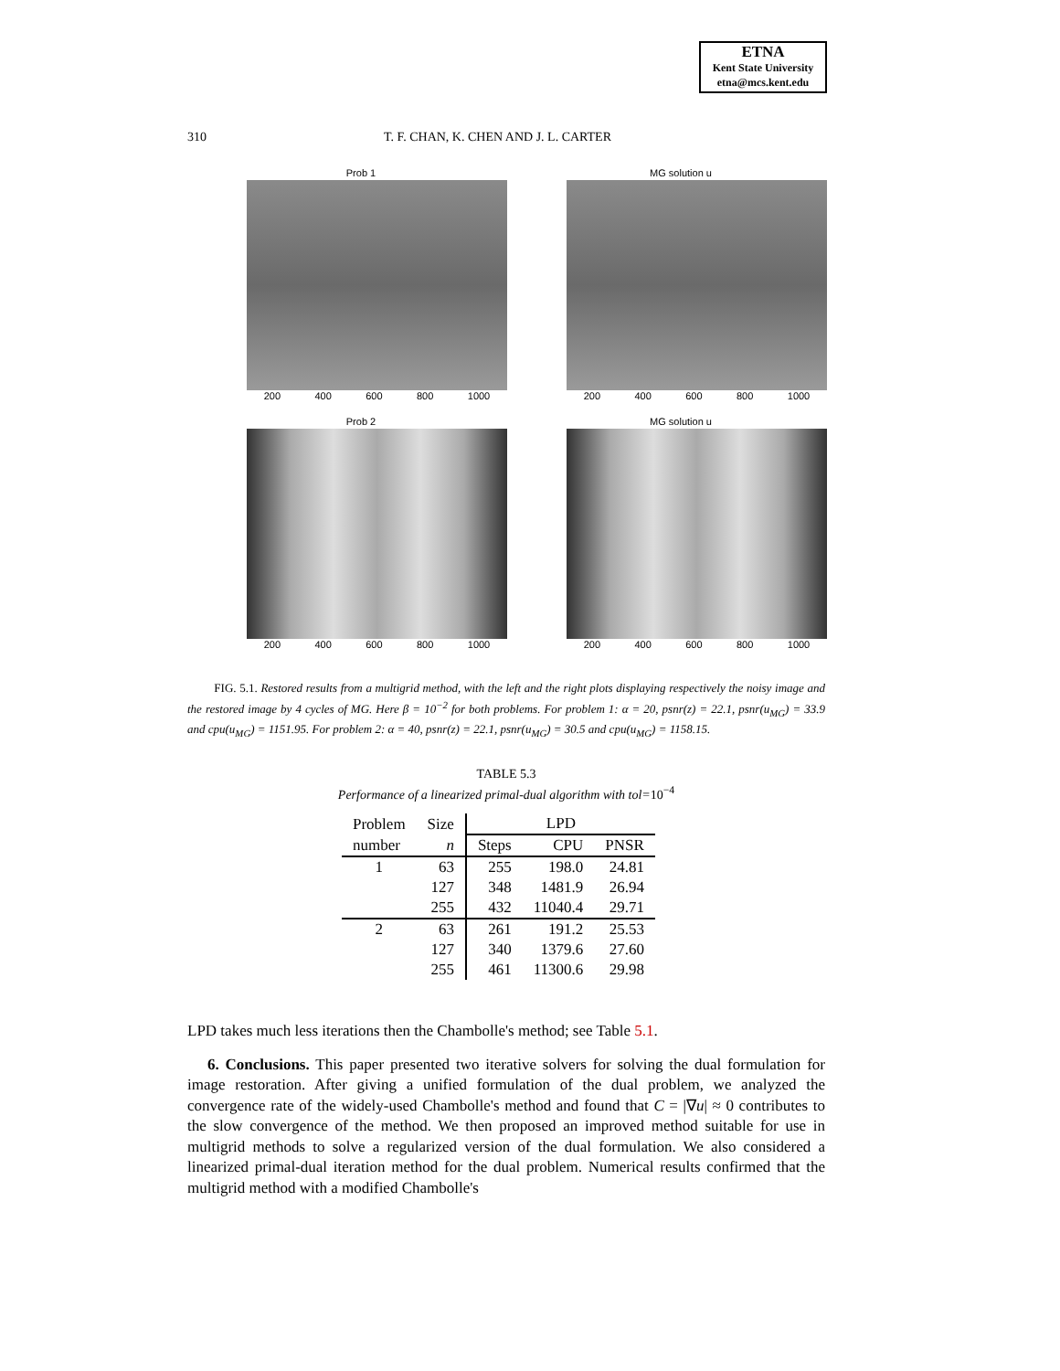ETNA
Kent State University
etna@mcs.kent.edu
310 T. F. CHAN, K. CHEN AND J. L. CARTER
Prob 1
200 400 600 800 1000
MG solution u
200 400 600 800 1000
Prob 2
200 400 600 800 1000
MG solution u
200 400 600 800 1000
FIG. 5.1. Restored results from a multigrid method, with the left and the right plots displaying respectively the noisy image and the restored image by 4 cycles of MG. Here β = 10<sup>−2</sup> for both problems. For problem 1: α = 20, psnr(z) = 22.1, psnr(u<sub>MG</sub>) = 33.9 and cpu(u<sub>MG</sub>) = 1151.95. For problem 2: α = 40, psnr(z) = 22.1, psnr(u<sub>MG</sub>) = 30.5 and cpu(u<sub>MG</sub>) = 1158.15.
TABLE 5.3
Performance of a linearized primal-dual algorithm with tol=10<sup>−4</sup>
| Problem | Size | LPD | | |
| --- | --- | --- | --- | --- |
| number | n | Steps | CPU | PNSR |
| 1 | 63 | 255 | 198.0 | 24.81 |
| | 127 | 348 | 1481.9 | 26.94 |
| | 255 | 432 | 11040.4 | 29.71 |
| 2 | 63 | 261 | 191.2 | 25.53 |
| | 127 | 340 | 1379.6 | 27.60 |
| | 255 | 461 | 11300.6 | 29.98 |
LPD takes much less iterations then the Chambolle's method; see Table 5.1.
6. Conclusions. This paper presented two iterative solvers for solving the dual formulation for image restoration. After giving a unified formulation of the dual problem, we analyzed the convergence rate of the widely-used Chambolle's method and found that C = |∇u| ≈ 0 contributes to the slow convergence of the method. We then proposed an improved method suitable for use in multigrid methods to solve a regularized version of the dual formulation. We also considered a linearized primal-dual iteration method for the dual problem. Numerical results confirmed that the multigrid method with a modified Chambolle's